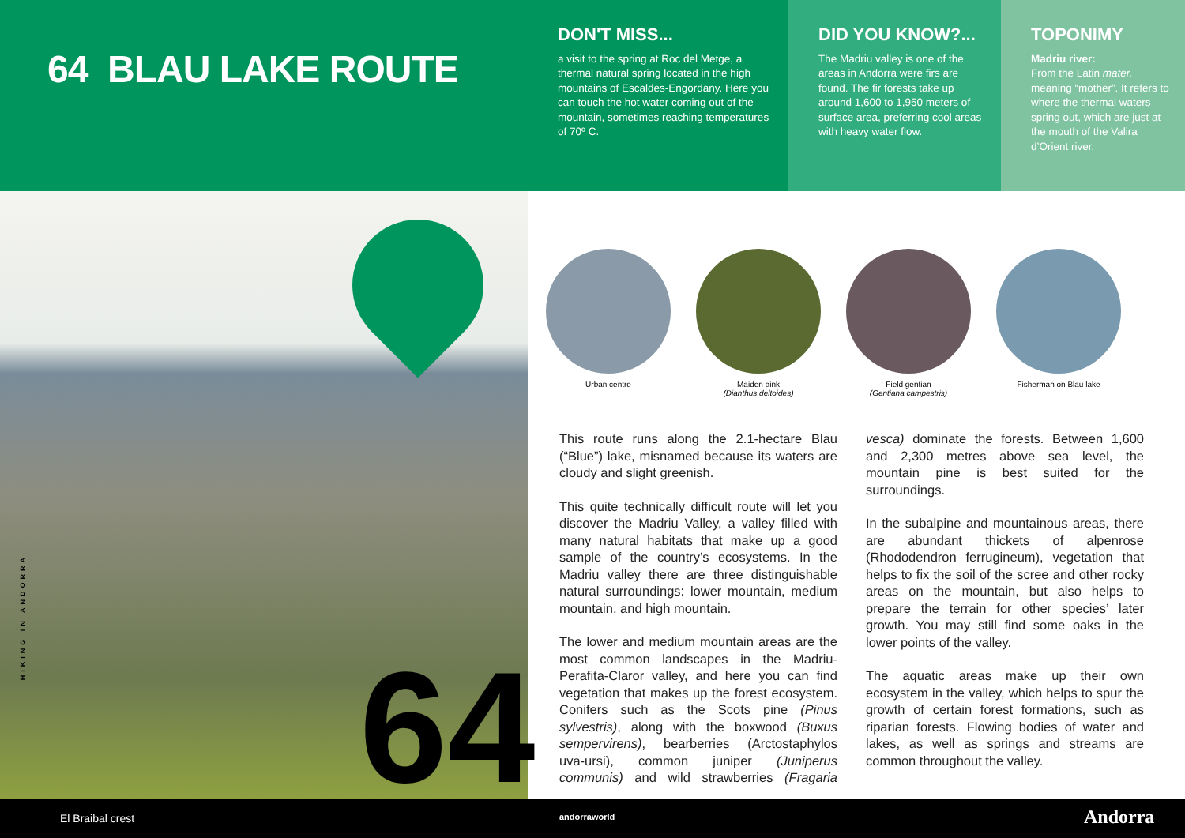64 BLAU LAKE ROUTE
DON'T MISS...
a visit to the spring at Roc del Metge, a thermal natural spring located in the high mountains of Escaldes-Engordany. Here you can touch the hot water coming out of the mountain, sometimes reaching temperatures of 70º C.
DID YOU KNOW?...
The Madriu valley is one of the areas in Andorra were firs are found. The fir forests take up around 1,600 to 1,950 meters of surface area, preferring cool areas with heavy water flow.
TOPONIMY
Madriu river:
From the Latin mater, meaning “mother”. It refers to where the thermal waters spring out, which are just at the mouth of the Valira d’Orient river.
HIKING IN ANDORRA
64
Urban centre Maiden pink
(Dianthus deltoides)
Field gentian
(Gentiana campestris)
Fisherman on Blau lake
This route runs along the 2.1-hectare Blau (“Blue”) lake, misnamed because its waters are cloudy and slight greenish.
This quite technically difficult route will let you discover the Madriu Valley, a valley filled with many natural habitats that make up a good sample of the country’s ecosystems. In the Madriu valley there are three distinguishable natural surroundings: lower mountain, medium mountain, and high mountain.
The lower and medium mountain areas are the most common landscapes in the Madriu-Perafita-Claror valley, and here you can find vegetation that makes up the forest ecosystem. Conifers such as the Scots pine (Pinus sylvestris), along with the boxwood (Buxus sempervirens), bearberries (Arctostaphylos uva-ursi), common juniper (Juniperus communis) and wild strawberries (Fragaria vesca) dominate the forests. Between 1,600 and 2,300 metres above sea level, the mountain pine is best suited for the surroundings.
In the subalpine and mountainous areas, there are abundant thickets of alpenrose (Rhododendron ferrugineum), vegetation that helps to fix the soil of the scree and other rocky areas on the mountain, but also helps to prepare the terrain for other species’ later growth. You may still find some oaks in the lower points of the valley.
The aquatic areas make up their own ecosystem in the valley, which helps to spur the growth of certain forest formations, such as riparian forests. Flowing bodies of water and lakes, as well as springs and streams are common throughout the valley.
El Braibal crest andorraworld Andorra